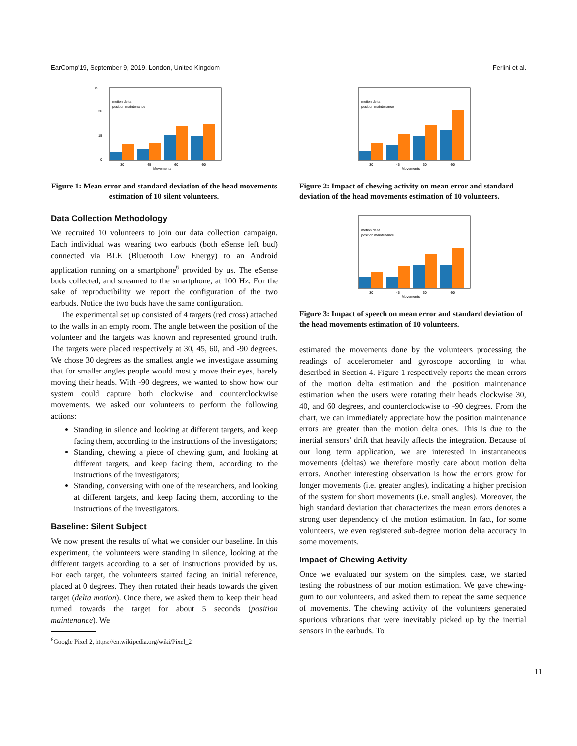EarComp'19, September 9, 2019, London, United Kingdom Ferlini et al.
motion delta
position maintenance
45
30
15
0
30
45
60
-90
Movements
Figure 1: Mean error and standard deviation of the head movements estimation of 10 silent volunteers.
Data Collection Methodology
We recruited 10 volunteers to join our data collection campaign. Each individual was wearing two earbuds (both eSense left bud) connected via BLE (Bluetooth Low Energy) to an Android application running on a smartphone<sup>6</sup> provided by us. The eSense buds collected, and streamed to the smartphone, at 100 Hz. For the sake of reproducibility we report the configuration of the two earbuds. Notice the two buds have the same configuration.
The experimental set up consisted of 4 targets (red cross) attached to the walls in an empty room. The angle between the position of the volunteer and the targets was known and represented ground truth. The targets were placed respectively at 30, 45, 60, and -90 degrees. We chose 30 degrees as the smallest angle we investigate assuming that for smaller angles people would mostly move their eyes, barely moving their heads. With -90 degrees, we wanted to show how our system could capture both clockwise and counterclockwise movements. We asked our volunteers to perform the following actions:
Standing in silence and looking at different targets, and keep facing them, according to the instructions of the investigators;
Standing, chewing a piece of chewing gum, and looking at different targets, and keep facing them, according to the instructions of the investigators;
Standing, conversing with one of the researchers, and looking at different targets, and keep facing them, according to the instructions of the investigators.
Baseline: Silent Subject
We now present the results of what we consider our baseline. In this experiment, the volunteers were standing in silence, looking at the different targets according to a set of instructions provided by us. For each target, the volunteers started facing an initial reference, placed at 0 degrees. They then rotated their heads towards the given target (delta motion). Once there, we asked them to keep their head turned towards the target for about 5 seconds (position maintenance). We
<sup>6</sup> Google Pixel 2, https://en.wikipedia.org/wiki/Pixel_2
motion delta
position maintenance
30
45
60
-90
Movements
Figure 2: Impact of chewing activity on mean error and standard deviation of the head movements estimation of 10 volunteers.
motion delta
position maintenance
30
45
60
-90
Movements
Figure 3: Impact of speech on mean error and standard deviation of the head movements estimation of 10 volunteers.
estimated the movements done by the volunteers processing the readings of accelerometer and gyroscope according to what described in Section 4. Figure 1 respectively reports the mean errors of the motion delta estimation and the position maintenance estimation when the users were rotating their heads clockwise 30, 40, and 60 degrees, and counterclockwise to -90 degrees. From the chart, we can immediately appreciate how the position maintenance errors are greater than the motion delta ones. This is due to the inertial sensors' drift that heavily affects the integration. Because of our long term application, we are interested in instantaneous movements (deltas) we therefore mostly care about motion delta errors. Another interesting observation is how the errors grow for longer movements (i.e. greater angles), indicating a higher precision of the system for short movements (i.e. small angles). Moreover, the high standard deviation that characterizes the mean errors denotes a strong user dependency of the motion estimation. In fact, for some volunteers, we even registered sub-degree motion delta accuracy in some movements.
Impact of Chewing Activity
Once we evaluated our system on the simplest case, we started testing the robustness of our motion estimation. We gave chewing-gum to our volunteers, and asked them to repeat the same sequence of movements. The chewing activity of the volunteers generated spurious vibrations that were inevitably picked up by the inertial sensors in the earbuds. To
11